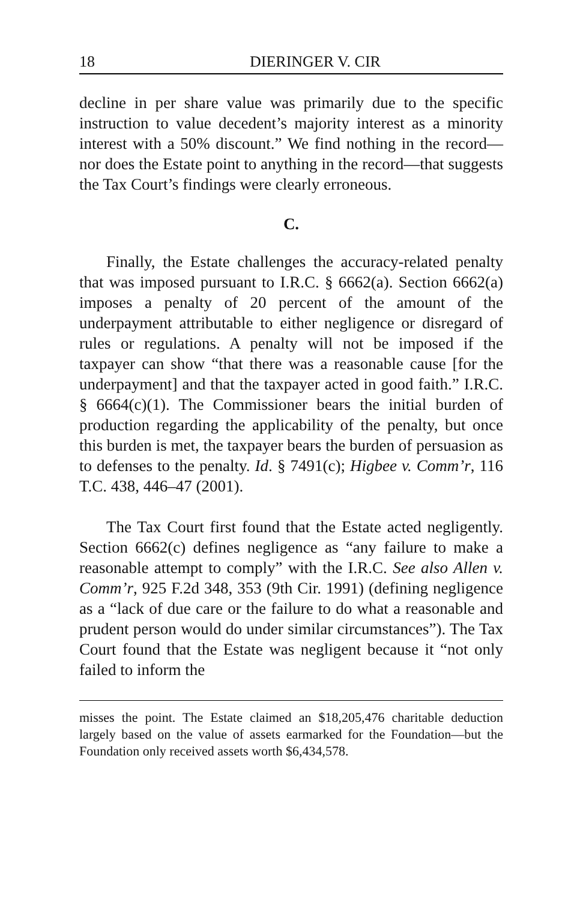18 DIERINGER V. CIR
decline in per share value was primarily due to the specific instruction to value decedent’s majority interest as a minority interest with a 50% discount.” We find nothing in the record—nor does the Estate point to anything in the record—that suggests the Tax Court’s findings were clearly erroneous.
C.
Finally, the Estate challenges the accuracy-related penalty that was imposed pursuant to I.R.C. § 6662(a). Section 6662(a) imposes a penalty of 20 percent of the amount of the underpayment attributable to either negligence or disregard of rules or regulations. A penalty will not be imposed if the taxpayer can show “that there was a reasonable cause [for the underpayment] and that the taxpayer acted in good faith.” I.R.C. § 6664(c)(1). The Commissioner bears the initial burden of production regarding the applicability of the penalty, but once this burden is met, the taxpayer bears the burden of persuasion as to defenses to the penalty. Id. § 7491(c); Higbee v. Comm’r, 116 T.C. 438, 446–47 (2001).
The Tax Court first found that the Estate acted negligently. Section 6662(c) defines negligence as “any failure to make a reasonable attempt to comply” with the I.R.C. See also Allen v. Comm’r, 925 F.2d 348, 353 (9th Cir. 1991) (defining negligence as a “lack of due care or the failure to do what a reasonable and prudent person would do under similar circumstances”). The Tax Court found that the Estate was negligent because it “not only failed to inform the
misses the point. The Estate claimed an $18,205,476 charitable deduction largely based on the value of assets earmarked for the Foundation—but the Foundation only received assets worth $6,434,578.